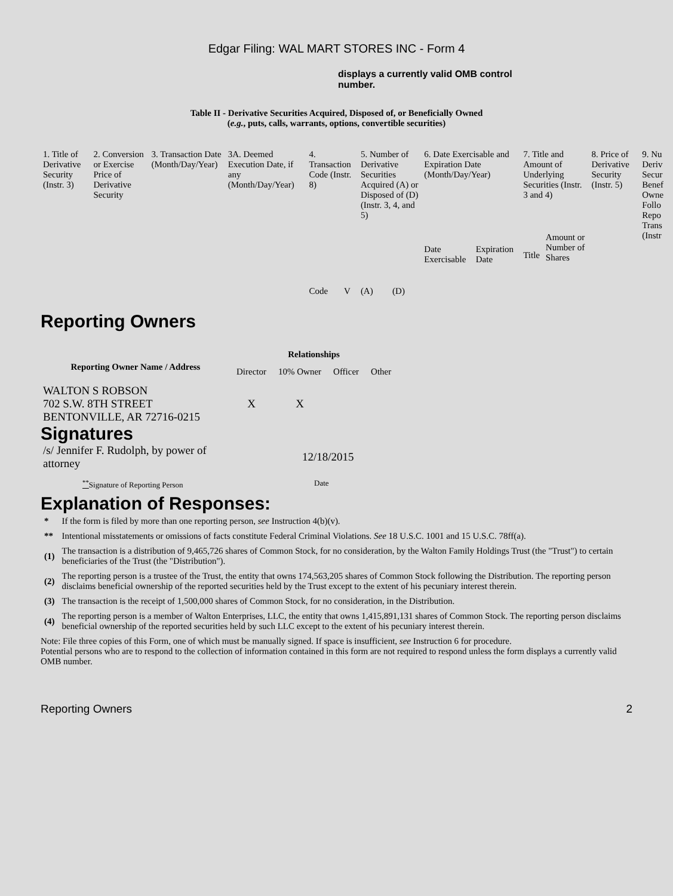Edgar Filing: WAL MART STORES INC - Form 4
displays a currently valid OMB control number.
Table II - Derivative Securities Acquired, Disposed of, or Beneficially Owned
(e.g., puts, calls, warrants, options, convertible securities)
| 1. Title of Derivative Security (Instr. 3) | 2. Conversion or Exercise Price of Derivative Security | 3. Transaction Date (Month/Day/Year) | 3A. Deemed Execution Date, if any (Month/Day/Year) | 4. Transaction Code (Instr. 8) | | 5. Number of Derivative Securities Acquired (A) or Disposed of (D) (Instr. 3, 4, and 5) | | 6. Date Exercisable and Expiration Date (Month/Day/Year) | | 7. Title and Amount of Underlying Securities (Instr. 3 and 4) | | 8. Price of Derivative Security (Instr. 5) | 9. Nu Deriv Secur Benef Owne Follo Repo Trans (Instr |
| | | | | Code | V | (A) | (D) | Date Exercisable | Expiration Date | Title | Amount or Number of Shares | | |
Reporting Owners
| Reporting Owner Name / Address | Relationships | | | |
| --- | --- | --- | --- | --- |
| | Director | 10% Owner | Officer | Other |
| WALTON S ROBSON 702 S.W. 8TH STREET BENTONVILLE, AR 72716-0215 | X | X | | |
Signatures
| /s/ Jennifer F. Rudolph, by power of attorney | 12/18/2015 |
| <sup>**</sup> Signature of Reporting Person | Date |
Explanation of Responses:
| * | If the form is filed by more than one reporting person, see Instruction 4(b)(v). |
| ** | Intentional misstatements or omissions of facts constitute Federal Criminal Violations. See 18 U.S.C. 1001 and 15 U.S.C. 78ff(a). |
| (1) | The transaction is a distribution of 9,465,726 shares of Common Stock, for no consideration, by the Walton Family Holdings Trust (the "Trust") to certain beneficiaries of the Trust (the "Distribution"). |
| (2) | The reporting person is a trustee of the Trust, the entity that owns 174,563,205 shares of Common Stock following the Distribution. The reporting person disclaims beneficial ownership of the reported securities held by the Trust except to the extent of his pecuniary interest therein. |
| (3) | The transaction is the receipt of 1,500,000 shares of Common Stock, for no consideration, in the Distribution. |
| (4) | The reporting person is a member of Walton Enterprises, LLC, the entity that owns 1,415,891,131 shares of Common Stock. The reporting person disclaims beneficial ownership of the reported securities held by such LLC except to the extent of his pecuniary interest therein. |
Note: File three copies of this Form, one of which must be manually signed. If space is insufficient, see Instruction 6 for procedure.
Potential persons who are to respond to the collection of information contained in this form are not required to respond unless the form displays a currently valid OMB number.
Reporting Owners 2